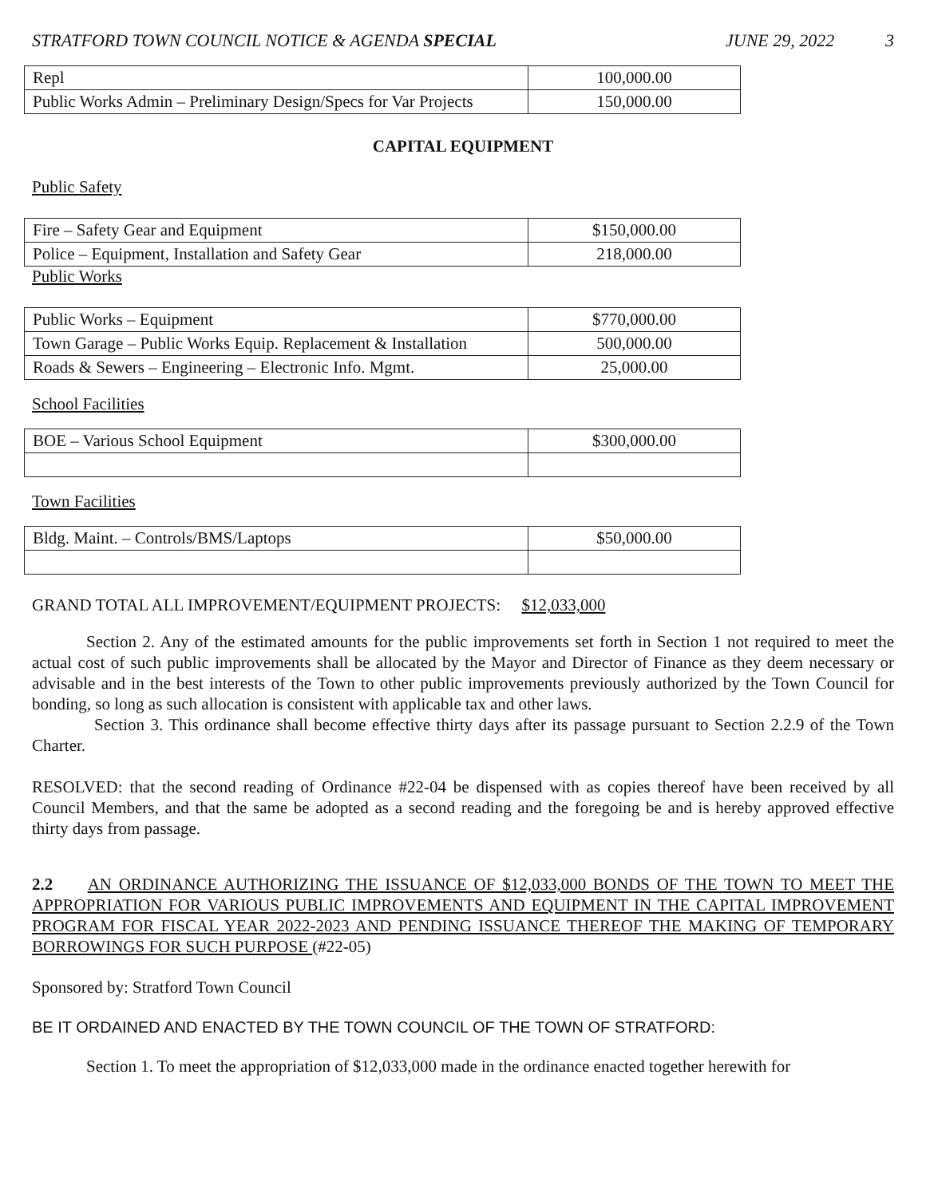STRATFORD TOWN COUNCIL NOTICE & AGENDA SPECIAL JUNE 29, 2022 3
| Repl | 100,000.00 |
| Public Works Admin – Preliminary Design/Specs for Var Projects | 150,000.00 |
CAPITAL EQUIPMENT
Public Safety
| Fire – Safety Gear and Equipment | $150,000.00 |
| Police – Equipment, Installation and Safety Gear | 218,000.00 |
Public Works
| Public Works – Equipment | $770,000.00 |
| Town Garage – Public Works Equip. Replacement & Installation | 500,000.00 |
| Roads & Sewers – Engineering – Electronic Info. Mgmt. | 25,000.00 |
School Facilities
| BOE – Various School Equipment | $300,000.00 |
Town Facilities
| Bldg. Maint. – Controls/BMS/Laptops | $50,000.00 |
GRAND TOTAL ALL IMPROVEMENT/EQUIPMENT PROJECTS: $12,033,000
Section 2. Any of the estimated amounts for the public improvements set forth in Section 1 not required to meet the actual cost of such public improvements shall be allocated by the Mayor and Director of Finance as they deem necessary or advisable and in the best interests of the Town to other public improvements previously authorized by the Town Council for bonding, so long as such allocation is consistent with applicable tax and other laws.
Section 3. This ordinance shall become effective thirty days after its passage pursuant to Section 2.2.9 of the Town Charter.
RESOLVED: that the second reading of Ordinance #22-04 be dispensed with as copies thereof have been received by all Council Members, and that the same be adopted as a second reading and the foregoing be and is hereby approved effective thirty days from passage.
2.2 AN ORDINANCE AUTHORIZING THE ISSUANCE OF $12,033,000 BONDS OF THE TOWN TO MEET THE APPROPRIATION FOR VARIOUS PUBLIC IMPROVEMENTS AND EQUIPMENT IN THE CAPITAL IMPROVEMENT PROGRAM FOR FISCAL YEAR 2022-2023 AND PENDING ISSUANCE THEREOF THE MAKING OF TEMPORARY BORROWINGS FOR SUCH PURPOSE (#22-05)
Sponsored by: Stratford Town Council
BE IT ORDAINED AND ENACTED BY THE TOWN COUNCIL OF THE TOWN OF STRATFORD:
Section 1. To meet the appropriation of $12,033,000 made in the ordinance enacted together herewith for